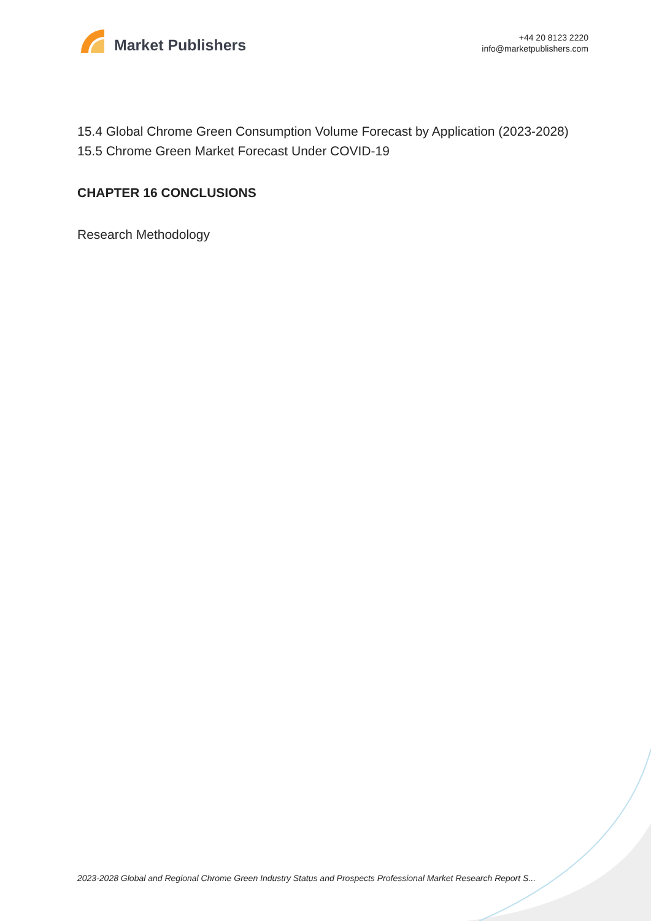Market Publishers
+44 20 8123 2220
info@marketpublishers.com
15.4 Global Chrome Green Consumption Volume Forecast by Application (2023-2028)
15.5 Chrome Green Market Forecast Under COVID-19
CHAPTER 16 CONCLUSIONS
Research Methodology
2023-2028 Global and Regional Chrome Green Industry Status and Prospects Professional Market Research Report S...